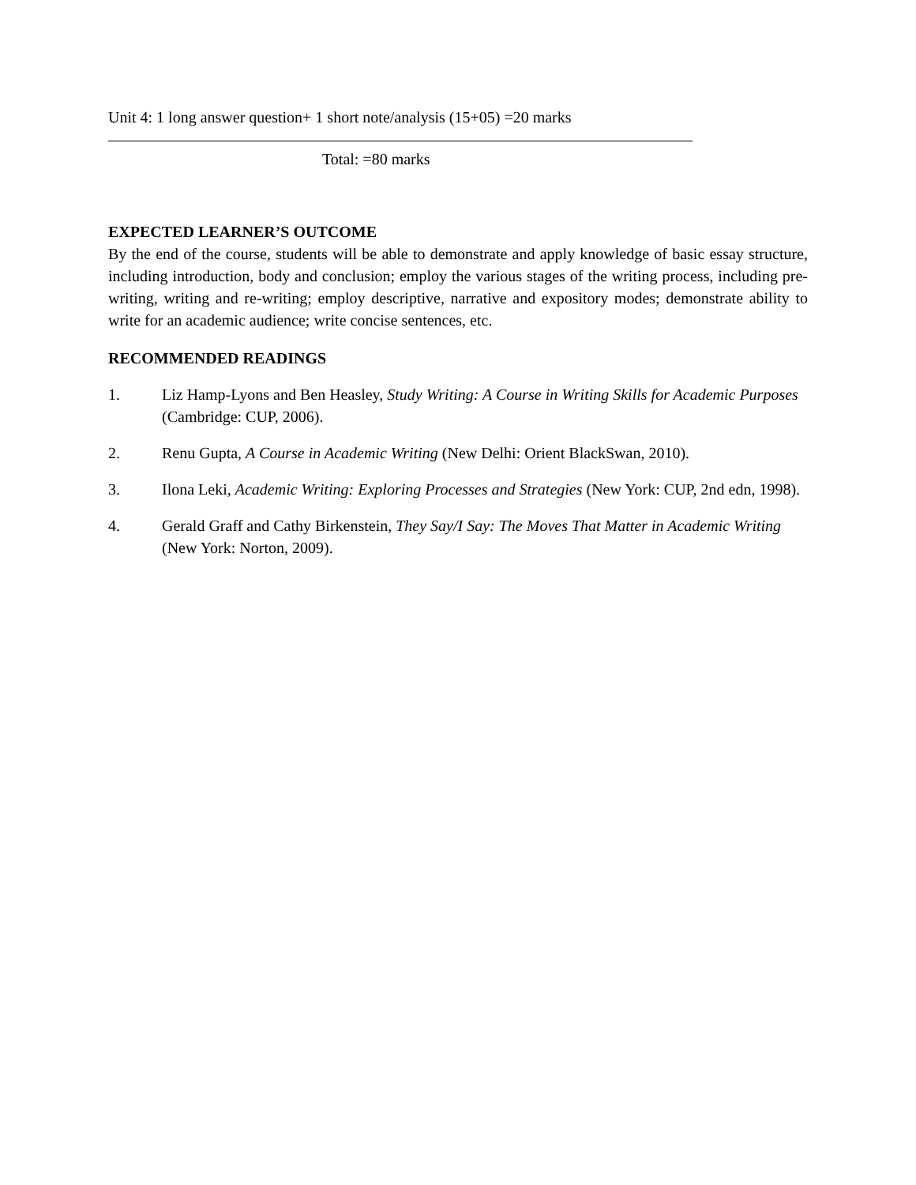Unit 4: 1 long answer question+ 1 short note/analysis (15+05) =20 marks
Total: =80 marks
EXPECTED LEARNER’S OUTCOME
By the end of the course, students will be able to demonstrate and apply knowledge of basic essay structure, including introduction, body and conclusion; employ the various stages of the writing process, including pre-writing, writing and re-writing; employ descriptive, narrative and expository modes; demonstrate ability to write for an academic audience; write concise sentences, etc.
RECOMMENDED READINGS
1. Liz Hamp-Lyons and Ben Heasley, Study Writing: A Course in Writing Skills for Academic Purposes (Cambridge: CUP, 2006).
2. Renu Gupta, A Course in Academic Writing (New Delhi: Orient BlackSwan, 2010).
3. Ilona Leki, Academic Writing: Exploring Processes and Strategies (New York: CUP, 2nd edn, 1998).
4. Gerald Graff and Cathy Birkenstein, They Say/I Say: The Moves That Matter in Academic Writing (New York: Norton, 2009).